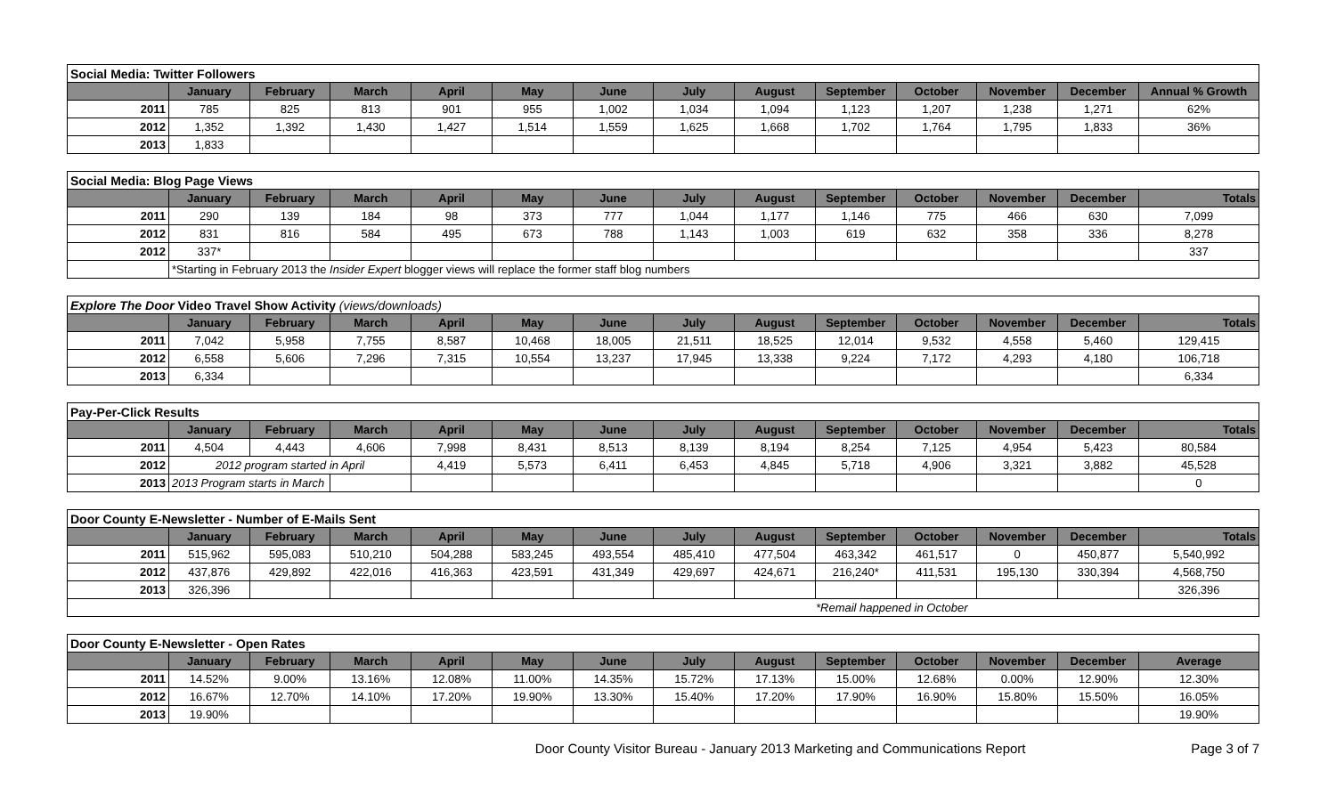| Social Media: Twitter Followers | | | | | | | | | | | | | |
| --- | --- | --- | --- | --- | --- | --- | --- | --- | --- | --- | --- | --- | --- |
| | January | February | March | April | May | June | July | August | September | October | November | December | Annual % Growth |
| 2011 | 785 | 825 | 813 | 901 | 955 | 1,002 | 1,034 | 1,094 | 1,123 | 1,207 | 1,238 | 1,271 | 62% |
| 2012 | 1,352 | 1,392 | 1,430 | 1,427 | 1,514 | 1,559 | 1,625 | 1,668 | 1,702 | 1,764 | 1,795 | 1,833 | 36% |
| 2013 | 1,833 | | | | | | | | | | | | |
| Social Media: Blog Page Views | | | | | | | | | | | | | |
| --- | --- | --- | --- | --- | --- | --- | --- | --- | --- | --- | --- | --- | --- |
| | January | February | March | April | May | June | July | August | September | October | November | December | Totals |
| 2011 | 290 | 139 | 184 | 98 | 373 | 777 | 1,044 | 1,177 | 1,146 | 775 | 466 | 630 | 7,099 |
| 2012 | 831 | 816 | 584 | 495 | 673 | 788 | 1,143 | 1,003 | 619 | 632 | 358 | 336 | 8,278 |
| 2012 | 337* | | | | | | | | | | | | 337 |
| | *Starting in February 2013 the Insider Expert blogger views will replace the former staff blog numbers | | | | | | | | | | | | |
| Explore The Door Video Travel Show Activity (views/downloads) | | | | | | | | | | | | | |
| --- | --- | --- | --- | --- | --- | --- | --- | --- | --- | --- | --- | --- | --- |
| | January | February | March | April | May | June | July | August | September | October | November | December | Totals |
| 2011 | 7,042 | 5,958 | 7,755 | 8,587 | 10,468 | 18,005 | 21,511 | 18,525 | 12,014 | 9,532 | 4,558 | 5,460 | 129,415 |
| 2012 | 6,558 | 5,606 | 7,296 | 7,315 | 10,554 | 13,237 | 17,945 | 13,338 | 9,224 | 7,172 | 4,293 | 4,180 | 106,718 |
| 2013 | 6,334 | | | | | | | | | | | | 6,334 |
| Pay-Per-Click Results | | | | | | | | | | | | | |
| --- | --- | --- | --- | --- | --- | --- | --- | --- | --- | --- | --- | --- | --- |
| | January | February | March | April | May | June | July | August | September | October | November | December | Totals |
| 2011 | 4,504 | 4,443 | 4,606 | 7,998 | 8,431 | 8,513 | 8,139 | 8,194 | 8,254 | 7,125 | 4,954 | 5,423 | 80,584 |
| 2012 | 2012 program started in April | | | 4,419 | 5,573 | 6,411 | 6,453 | 4,845 | 5,718 | 4,906 | 3,321 | 3,882 | 45,528 |
| 2013 | 2013 Program starts in March | | | | | | | | | | | | 0 |
| Door County E-Newsletter - Number of E-Mails Sent | | | | | | | | | | | | | |
| --- | --- | --- | --- | --- | --- | --- | --- | --- | --- | --- | --- | --- | --- |
| | January | February | March | April | May | June | July | August | September | October | November | December | Totals |
| 2011 | 515,962 | 595,083 | 510,210 | 504,288 | 583,245 | 493,554 | 485,410 | 477,504 | 463,342 | 461,517 | 0 | 450,877 | 5,540,992 |
| 2012 | 437,876 | 429,892 | 422,016 | 416,363 | 423,591 | 431,349 | 429,697 | 424,671 | 216,240* | 411,531 | 195,130 | 330,394 | 4,568,750 |
| 2013 | 326,396 | | | | | | | | | | | | 326,396 |
| *Remail happened in October | | | | | | | | | | | | | |
| Door County E-Newsletter - Open Rates | | | | | | | | | | | | | |
| --- | --- | --- | --- | --- | --- | --- | --- | --- | --- | --- | --- | --- | --- |
| | January | February | March | April | May | June | July | August | September | October | November | December | Average |
| 2011 | 14.52% | 9.00% | 13.16% | 12.08% | 11.00% | 14.35% | 15.72% | 17.13% | 15.00% | 12.68% | 0.00% | 12.90% | 12.30% |
| 2012 | 16.67% | 12.70% | 14.10% | 17.20% | 19.90% | 13.30% | 15.40% | 17.20% | 17.90% | 16.90% | 15.80% | 15.50% | 16.05% |
| 2013 | 19.90% | | | | | | | | | | | | 19.90% |
Door County Visitor Bureau - January 2013 Marketing and Communications Report Page 3 of 7